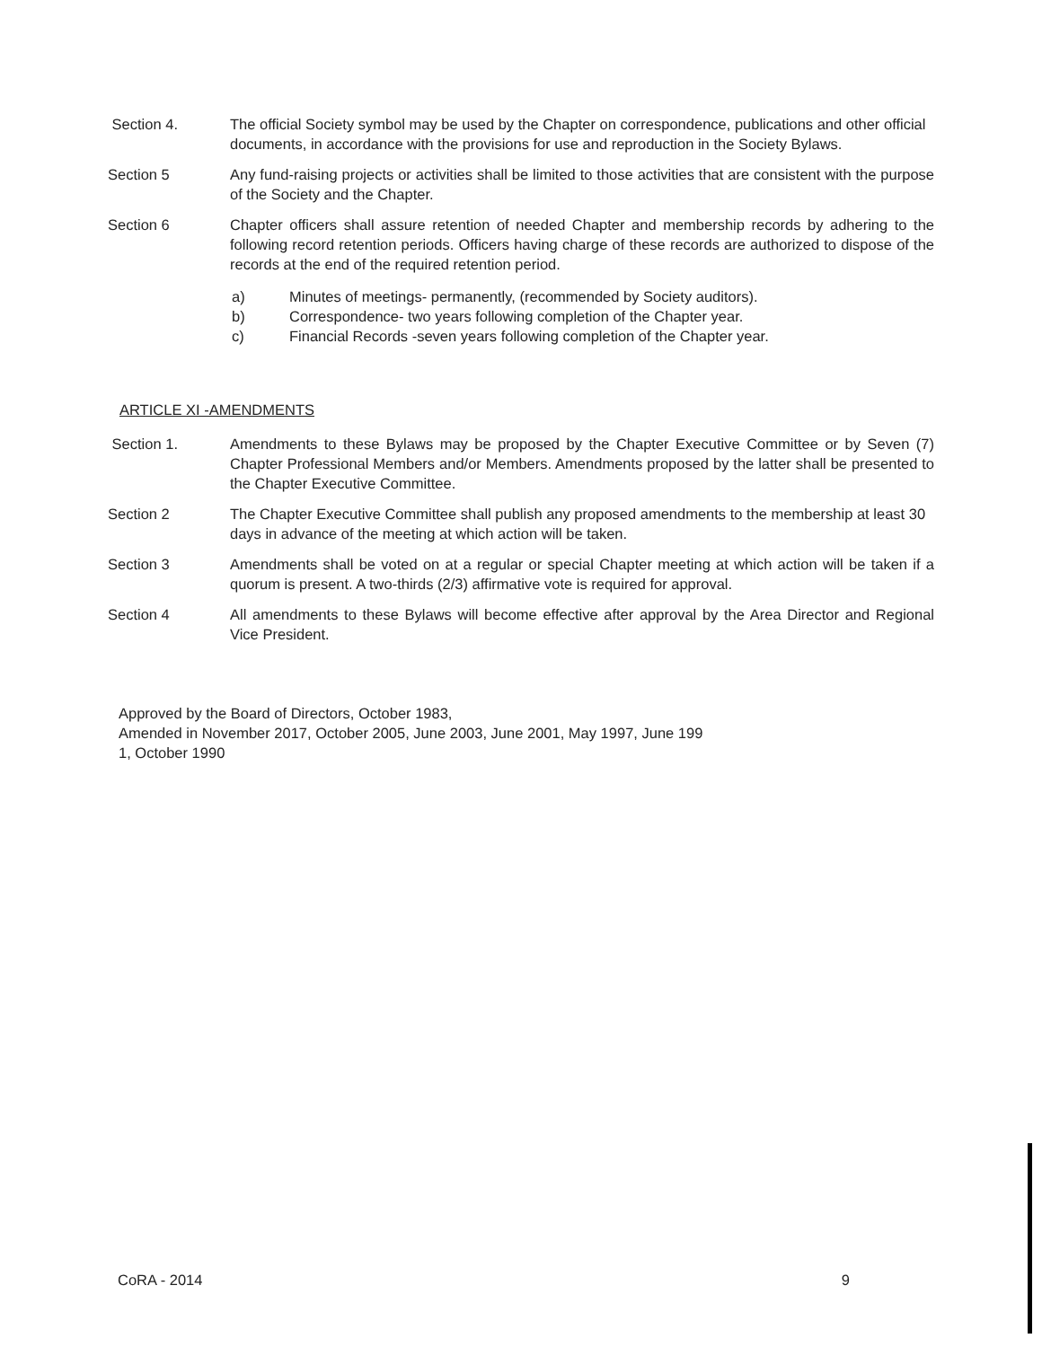Section 4. The official Society symbol may be used by the Chapter on correspondence, publications and other official documents, in accordance with the provisions for use and reproduction in the Society Bylaws.
Section 5 Any fund-raising projects or activities shall be limited to those activities that are consistent with the purpose of the Society and the Chapter.
Section 6 Chapter officers shall assure retention of needed Chapter and membership records by adhering to the following record retention periods. Officers having charge of these records are authorized to dispose of the records at the end of the required retention period.
a) Minutes of meetings- permanently, (recommended by Society auditors).
b) Correspondence- two years following completion of the Chapter year.
c) Financial Records -seven years following completion of the Chapter year.
ARTICLE XI -AMENDMENTS
Section 1. Amendments to these Bylaws may be proposed by the Chapter Executive Committee or by Seven (7) Chapter Professional Members and/or Members. Amendments proposed by the latter shall be presented to the Chapter Executive Committee.
Section 2 The Chapter Executive Committee shall publish any proposed amendments to the membership at least 30 days in advance of the meeting at which action will be taken.
Section 3 Amendments shall be voted on at a regular or special Chapter meeting at which action will be taken if a quorum is present. A two-thirds (2/3) affirmative vote is required for approval.
Section 4 All amendments to these Bylaws will become effective after approval by the Area Director and Regional Vice President.
Approved by the Board of Directors, October 1983,
Amended in November 2017, October 2005, June 2003, June 2001, May 1997, June 199
1, October 1990
CoRA - 2014 9